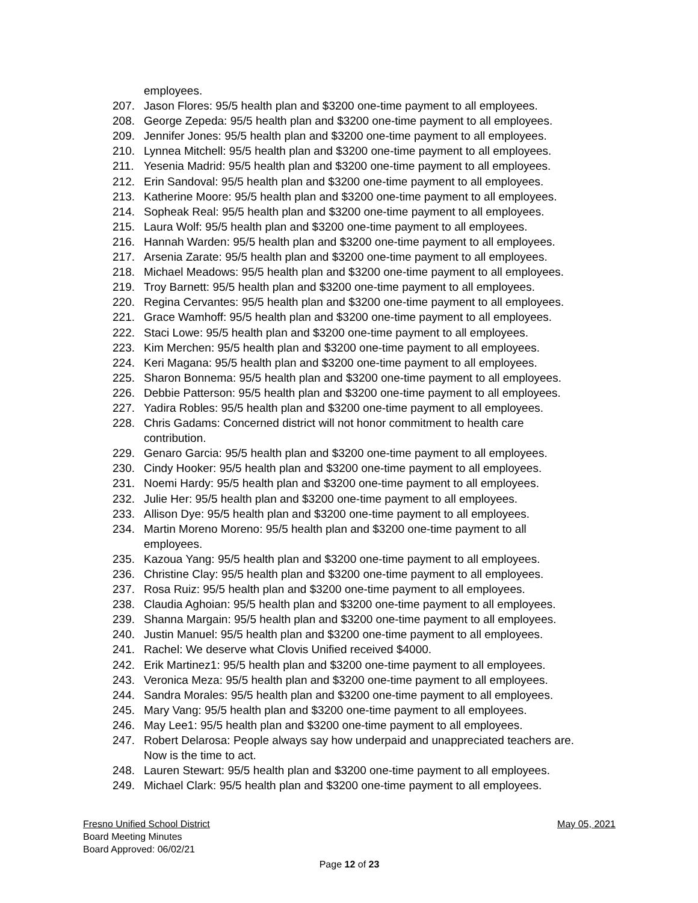employees.
207. Jason Flores: 95/5 health plan and $3200 one-time payment to all employees.
208. George Zepeda: 95/5 health plan and $3200 one-time payment to all employees.
209. Jennifer Jones: 95/5 health plan and $3200 one-time payment to all employees.
210. Lynnea Mitchell: 95/5 health plan and $3200 one-time payment to all employees.
211. Yesenia Madrid: 95/5 health plan and $3200 one-time payment to all employees.
212. Erin Sandoval: 95/5 health plan and $3200 one-time payment to all employees.
213. Katherine Moore: 95/5 health plan and $3200 one-time payment to all employees.
214. Sopheak Real: 95/5 health plan and $3200 one-time payment to all employees.
215. Laura Wolf: 95/5 health plan and $3200 one-time payment to all employees.
216. Hannah Warden: 95/5 health plan and $3200 one-time payment to all employees.
217. Arsenia Zarate: 95/5 health plan and $3200 one-time payment to all employees.
218. Michael Meadows: 95/5 health plan and $3200 one-time payment to all employees.
219. Troy Barnett: 95/5 health plan and $3200 one-time payment to all employees.
220. Regina Cervantes: 95/5 health plan and $3200 one-time payment to all employees.
221. Grace Wamhoff: 95/5 health plan and $3200 one-time payment to all employees.
222. Staci Lowe: 95/5 health plan and $3200 one-time payment to all employees.
223. Kim Merchen: 95/5 health plan and $3200 one-time payment to all employees.
224. Keri Magana: 95/5 health plan and $3200 one-time payment to all employees.
225. Sharon Bonnema: 95/5 health plan and $3200 one-time payment to all employees.
226. Debbie Patterson: 95/5 health plan and $3200 one-time payment to all employees.
227. Yadira Robles: 95/5 health plan and $3200 one-time payment to all employees.
228. Chris Gadams: Concerned district will not honor commitment to health care
contribution.
229. Genaro Garcia: 95/5 health plan and $3200 one-time payment to all employees.
230. Cindy Hooker: 95/5 health plan and $3200 one-time payment to all employees.
231. Noemi Hardy: 95/5 health plan and $3200 one-time payment to all employees.
232. Julie Her: 95/5 health plan and $3200 one-time payment to all employees.
233. Allison Dye: 95/5 health plan and $3200 one-time payment to all employees.
234. Martin Moreno Moreno: 95/5 health plan and $3200 one-time payment to all
employees.
235. Kazoua Yang: 95/5 health plan and $3200 one-time payment to all employees.
236. Christine Clay: 95/5 health plan and $3200 one-time payment to all employees.
237. Rosa Ruiz: 95/5 health plan and $3200 one-time payment to all employees.
238. Claudia Aghoian: 95/5 health plan and $3200 one-time payment to all employees.
239. Shanna Margain: 95/5 health plan and $3200 one-time payment to all employees.
240. Justin Manuel: 95/5 health plan and $3200 one-time payment to all employees.
241. Rachel: We deserve what Clovis Unified received $4000.
242. Erik Martinez1: 95/5 health plan and $3200 one-time payment to all employees.
243. Veronica Meza: 95/5 health plan and $3200 one-time payment to all employees.
244. Sandra Morales: 95/5 health plan and $3200 one-time payment to all employees.
245. Mary Vang: 95/5 health plan and $3200 one-time payment to all employees.
246. May Lee1: 95/5 health plan and $3200 one-time payment to all employees.
247. Robert Delarosa: People always say how underpaid and unappreciated teachers are.
Now is the time to act.
248. Lauren Stewart: 95/5 health plan and $3200 one-time payment to all employees.
249. Michael Clark: 95/5 health plan and $3200 one-time payment to all employees.
Fresno Unified School District May 05, 2021
Board Meeting Minutes
Board Approved: 06/02/21
Page 12 of 23